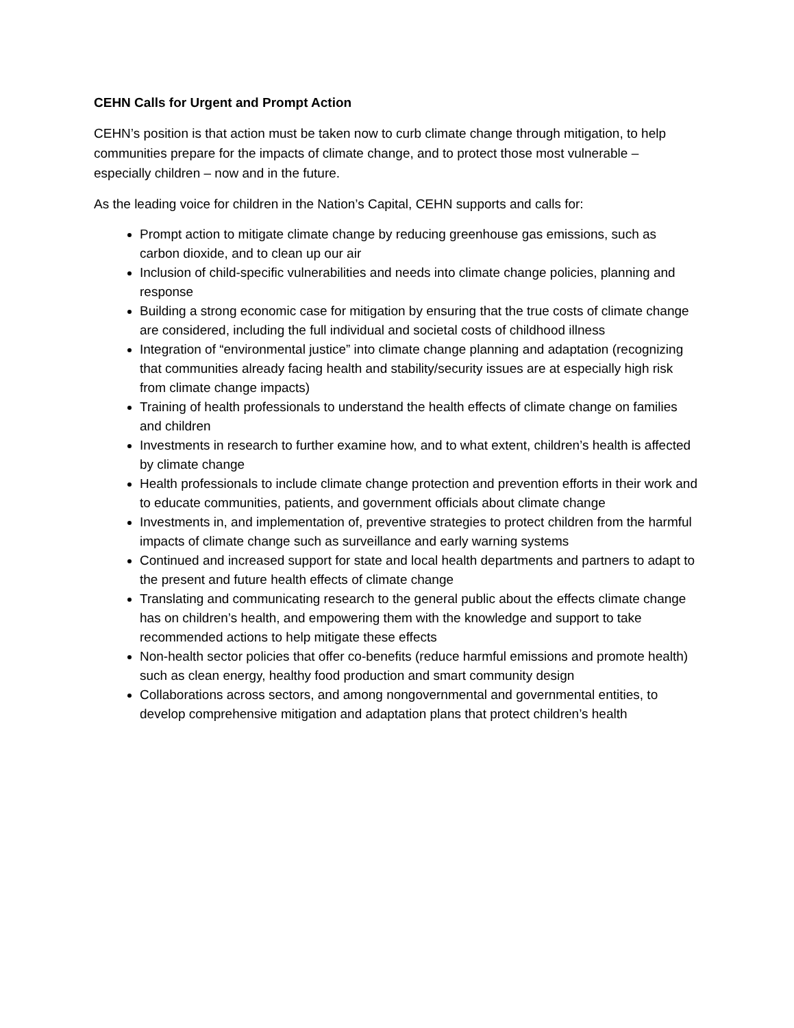CEHN Calls for Urgent and Prompt Action
CEHN’s position is that action must be taken now to curb climate change through mitigation, to help communities prepare for the impacts of climate change, and to protect those most vulnerable – especially children – now and in the future.
As the leading voice for children in the Nation’s Capital, CEHN supports and calls for:
Prompt action to mitigate climate change by reducing greenhouse gas emissions, such as carbon dioxide, and to clean up our air
Inclusion of child-specific vulnerabilities and needs into climate change policies, planning and response
Building a strong economic case for mitigation by ensuring that the true costs of climate change are considered, including the full individual and societal costs of childhood illness
Integration of “environmental justice” into climate change planning and adaptation (recognizing that communities already facing health and stability/security issues are at especially high risk from climate change impacts)
Training of health professionals to understand the health effects of climate change on families and children
Investments in research to further examine how, and to what extent, children’s health is affected by climate change
Health professionals to include climate change protection and prevention efforts in their work and to educate communities, patients, and government officials about climate change
Investments in, and implementation of, preventive strategies to protect children from the harmful impacts of climate change such as surveillance and early warning systems
Continued and increased support for state and local health departments and partners to adapt to the present and future health effects of climate change
Translating and communicating research to the general public about the effects climate change has on children’s health, and empowering them with the knowledge and support to take recommended actions to help mitigate these effects
Non-health sector policies that offer co-benefits (reduce harmful emissions and promote health) such as clean energy, healthy food production and smart community design
Collaborations across sectors, and among nongovernmental and governmental entities, to develop comprehensive mitigation and adaptation plans that protect children’s health